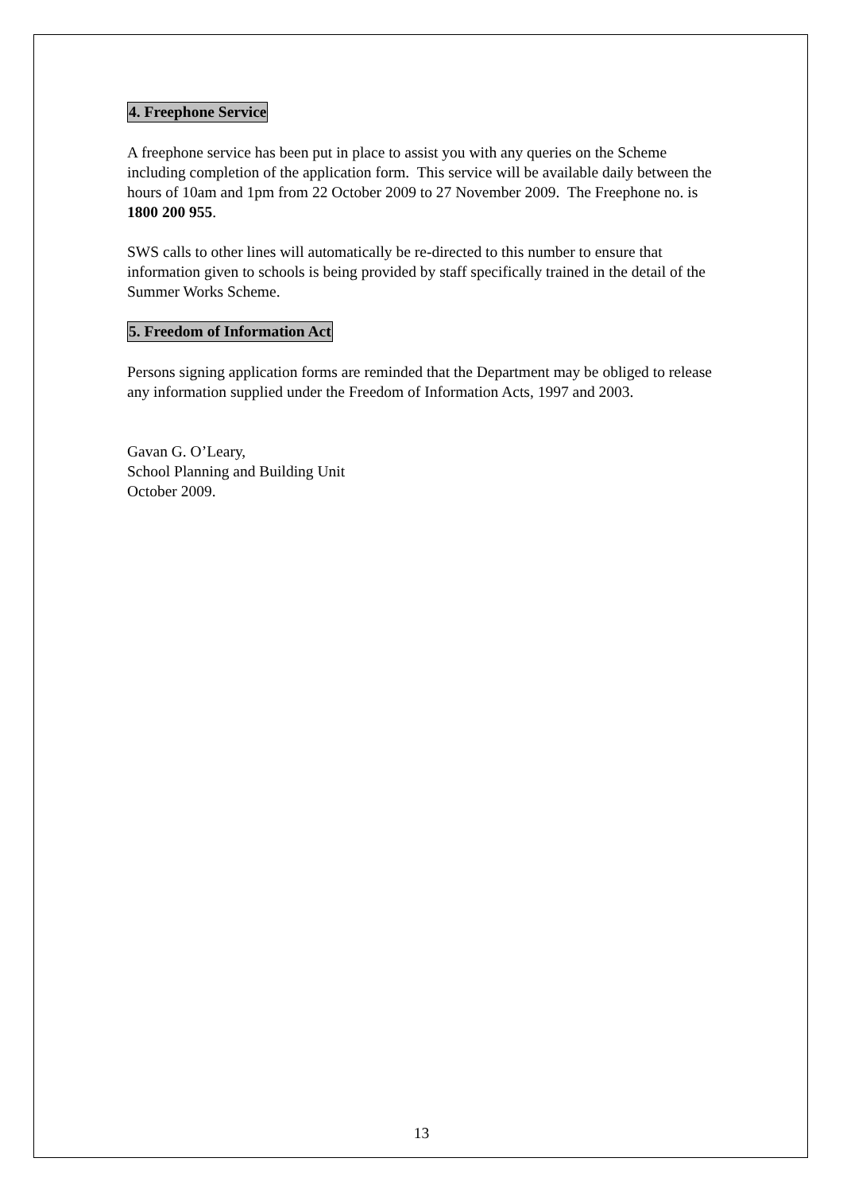4. Freephone Service
A freephone service has been put in place to assist you with any queries on the Scheme including completion of the application form. This service will be available daily between the hours of 10am and 1pm from 22 October 2009 to 27 November 2009. The Freephone no. is 1800 200 955.
SWS calls to other lines will automatically be re-directed to this number to ensure that information given to schools is being provided by staff specifically trained in the detail of the Summer Works Scheme.
5. Freedom of Information Act
Persons signing application forms are reminded that the Department may be obliged to release any information supplied under the Freedom of Information Acts, 1997 and 2003.
Gavan G. O’Leary,
School Planning and Building Unit
October 2009.
13